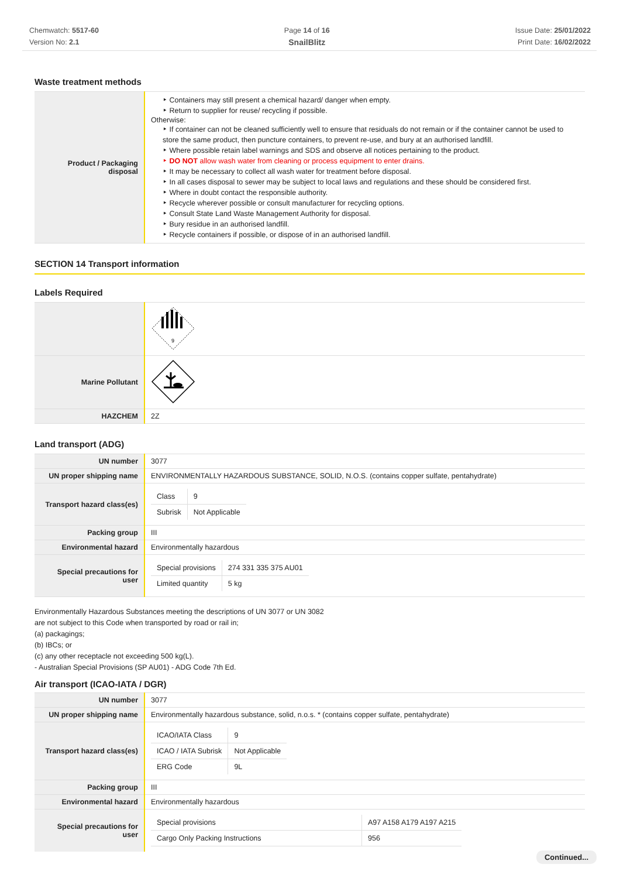Chemwatch: 5517-60
Version No: 2.1
Page 14 of 16
SnailBlitz
Issue Date: 25/01/2022
Print Date: 16/02/2022
Waste treatment methods
| Product / Packaging disposal | ‣ Containers may still present a chemical hazard/ danger when empty. ‣ Return to supplier for reuse/ recycling if possible. Otherwise: ‣ If container can not be cleaned sufficiently well to ensure that residuals do not remain or if the container cannot be used to store the same product, then puncture containers, to prevent re-use, and bury at an authorised landfill. ‣ Where possible retain label warnings and SDS and observe all notices pertaining to the product. ‣ DO NOT allow wash water from cleaning or process equipment to enter drains. ‣ It may be necessary to collect all wash water for treatment before disposal. ‣ In all cases disposal to sewer may be subject to local laws and regulations and these should be considered first. ‣ Where in doubt contact the responsible authority. ‣ Recycle wherever possible or consult manufacturer for recycling options. ‣ Consult State Land Waste Management Authority for disposal. ‣ Bury residue in an authorised landfill. ‣ Recycle containers if possible, or dispose of in an authorised landfill. |
SECTION 14 Transport information
Labels Required
| | 9 |
| Marine Pollutant | |
| HAZCHEM | 2Z |
Land transport (ADG)
| UN number | 3077 |
| UN proper shipping name | ENVIRONMENTALLY HAZARDOUS SUBSTANCE, SOLID, N.O.S. (contains copper sulfate, pentahydrate) |
| Transport hazard class(es) | / Class / 9 / / Subrisk / Not Applicable / |
| Packing group | III |
| Environmental hazard | Environmentally hazardous |
| Special precautions for user | / Special provisions / 274 331 335 375 AU01 / / Limited quantity / 5 kg / |
Environmentally Hazardous Substances meeting the descriptions of UN 3077 or UN 3082
are not subject to this Code when transported by road or rail in;
(a) packagings;
(b) IBCs; or
(c) any other receptacle not exceeding 500 kg(L).
- Australian Special Provisions (SP AU01) - ADG Code 7th Ed.
Air transport (ICAO-IATA / DGR)
| UN number | 3077 |
| UN proper shipping name | Environmentally hazardous substance, solid, n.o.s. * (contains copper sulfate, pentahydrate) |
| Transport hazard class(es) | / ICAO/IATA Class / 9 / / ICAO / IATA Subrisk / Not Applicable / / ERG Code / 9L / |
| Packing group | III |
| Environmental hazard | Environmentally hazardous |
| Special precautions for user | / Special provisions / A97 A158 A179 A197 A215 / / Cargo Only Packing Instructions / 956 / |
Continued...